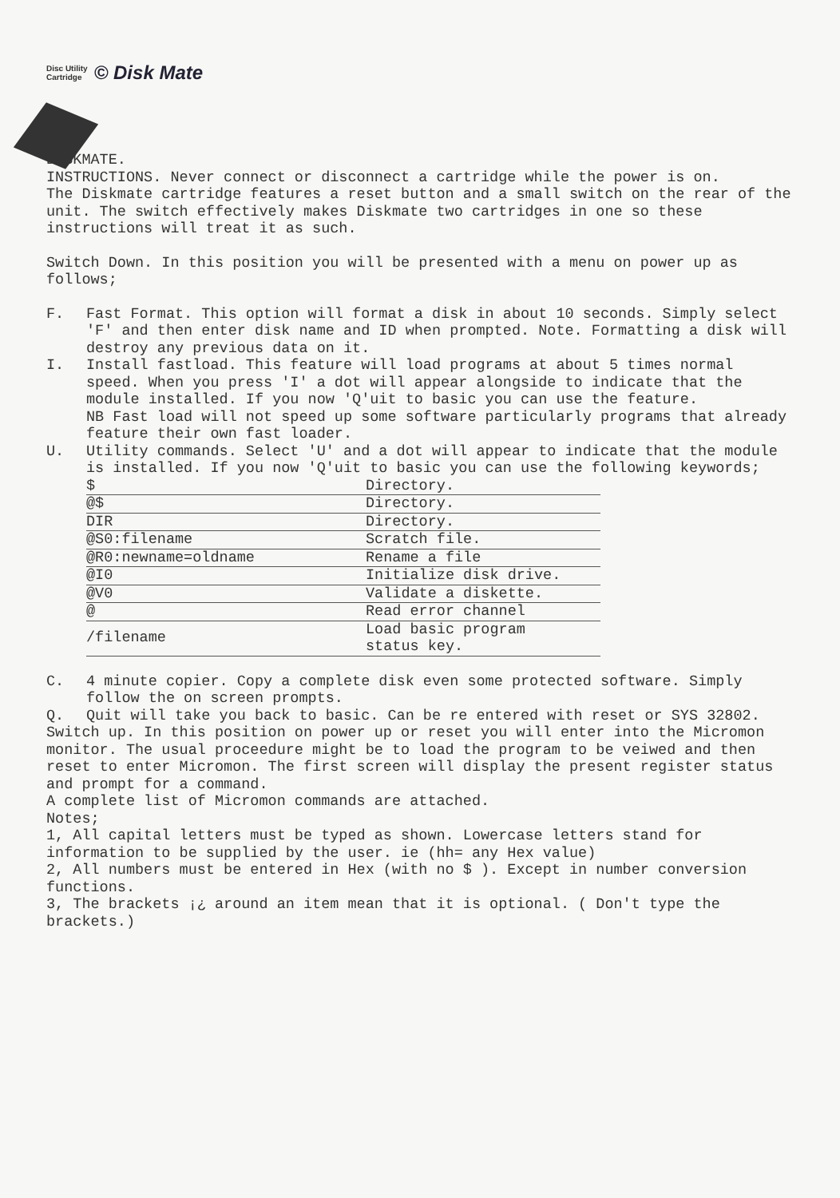Disc Utility
Cartridge
© Disk Mate
DISKMATE.
INSTRUCTIONS. Never connect or disconnect a cartridge while the power is on.
The Diskmate cartridge features a reset button and a small switch on the rear of the unit. The switch effectively makes Diskmate two cartridges in one so these instructions will treat it as such.
Switch Down. In this position you will be presented with a menu on power up as follows;
F. Fast Format. This option will format a disk in about 10 seconds. Simply select 'F' and then enter disk name and ID when prompted. Note. Formatting a disk will destroy any previous data on it.
I. Install fastload. This feature will load programs at about 5 times normal speed. When you press 'I' a dot will appear alongside to indicate that the module installed. If you now 'Q'uit to basic you can use the feature.
NB Fast load will not speed up some software particularly programs that already feature their own fast loader.
U. Utility commands. Select 'U' and a dot will appear to indicate that the module is installed. If you now 'Q'uit to basic you can use the following keywords;
| $ | Directory. |
| @$ | Directory. |
| DIR | Directory. |
| @S0:filename | Scratch file. |
| @R0:newname=oldname | Rename a file |
| @I0 | Initialize disk drive. |
| @V0 | Validate a diskette. |
| @ | Read error channel |
| /filename | Load basic program status key. |
C. 4 minute copier. Copy a complete disk even some protected software. Simply follow the on screen prompts.
Q. Quit will take you back to basic. Can be re entered with reset or SYS 32802.
Switch up. In this position on power up or reset you will enter into the Micromon monitor. The usual proceedure might be to load the program to be veiwed and then reset to enter Micromon. The first screen will display the present register status and prompt for a command.
A complete list of Micromon commands are attached.
Notes;
1, All capital letters must be typed as shown. Lowercase letters stand for information to be supplied by the user. ie (hh= any Hex value)
2, All numbers must be entered in Hex (with no $ ). Except in number conversion functions.
3, The brackets ¡¿ around an item mean that it is optional. ( Don't type the brackets.)